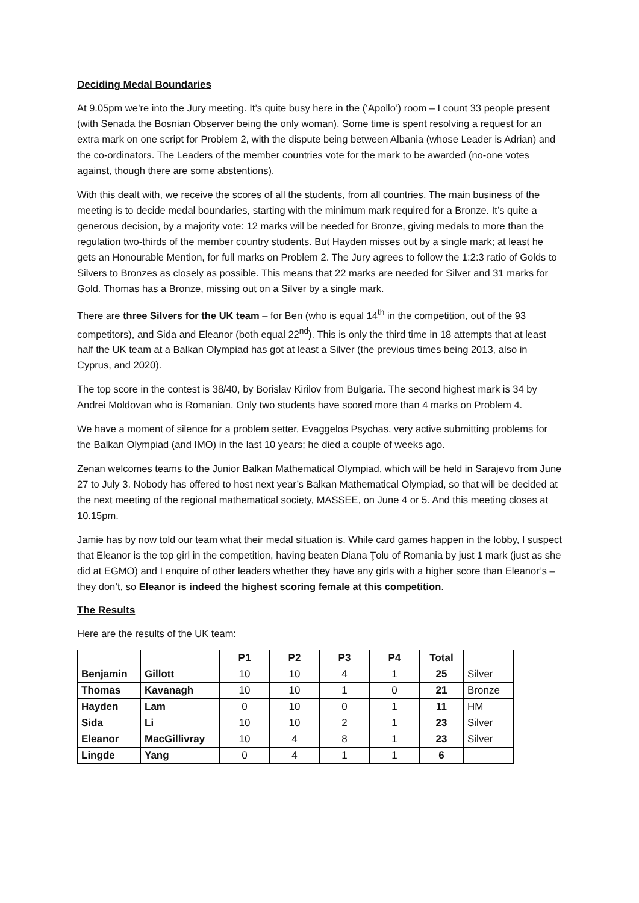Deciding Medal Boundaries
At 9.05pm we’re into the Jury meeting. It’s quite busy here in the (‘Apollo’) room – I count 33 people present (with Senada the Bosnian Observer being the only woman). Some time is spent resolving a request for an extra mark on one script for Problem 2, with the dispute being between Albania (whose Leader is Adrian) and the co-ordinators. The Leaders of the member countries vote for the mark to be awarded (no-one votes against, though there are some abstentions).
With this dealt with, we receive the scores of all the students, from all countries. The main business of the meeting is to decide medal boundaries, starting with the minimum mark required for a Bronze. It’s quite a generous decision, by a majority vote: 12 marks will be needed for Bronze, giving medals to more than the regulation two-thirds of the member country students. But Hayden misses out by a single mark; at least he gets an Honourable Mention, for full marks on Problem 2. The Jury agrees to follow the 1:2:3 ratio of Golds to Silvers to Bronzes as closely as possible. This means that 22 marks are needed for Silver and 31 marks for Gold. Thomas has a Bronze, missing out on a Silver by a single mark.
There are three Silvers for the UK team – for Ben (who is equal 14<sup>th</sup> in the competition, out of the 93 competitors), and Sida and Eleanor (both equal 22<sup>nd</sup>). This is only the third time in 18 attempts that at least half the UK team at a Balkan Olympiad has got at least a Silver (the previous times being 2013, also in Cyprus, and 2020).
The top score in the contest is 38/40, by Borislav Kirilov from Bulgaria. The second highest mark is 34 by Andrei Moldovan who is Romanian. Only two students have scored more than 4 marks on Problem 4.
We have a moment of silence for a problem setter, Evaggelos Psychas, very active submitting problems for the Balkan Olympiad (and IMO) in the last 10 years; he died a couple of weeks ago.
Zenan welcomes teams to the Junior Balkan Mathematical Olympiad, which will be held in Sarajevo from June 27 to July 3. Nobody has offered to host next year’s Balkan Mathematical Olympiad, so that will be decided at the next meeting of the regional mathematical society, MASSEE, on June 4 or 5. And this meeting closes at 10.15pm.
Jamie has by now told our team what their medal situation is. While card games happen in the lobby, I suspect that Eleanor is the top girl in the competition, having beaten Diana Ţolu of Romania by just 1 mark (just as she did at EGMO) and I enquire of other leaders whether they have any girls with a higher score than Eleanor’s – they don’t, so Eleanor is indeed the highest scoring female at this competition.
The Results
Here are the results of the UK team:
| | | P1 | P2 | P3 | P4 | Total | |
| --- | --- | --- | --- | --- | --- | --- | --- |
| Benjamin | Gillott | 10 | 10 | 4 | 1 | 25 | Silver |
| Thomas | Kavanagh | 10 | 10 | 1 | 0 | 21 | Bronze |
| Hayden | Lam | 0 | 10 | 0 | 1 | 11 | HM |
| Sida | Li | 10 | 10 | 2 | 1 | 23 | Silver |
| Eleanor | MacGillivray | 10 | 4 | 8 | 1 | 23 | Silver |
| Lingde | Yang | 0 | 4 | 1 | 1 | 6 | |